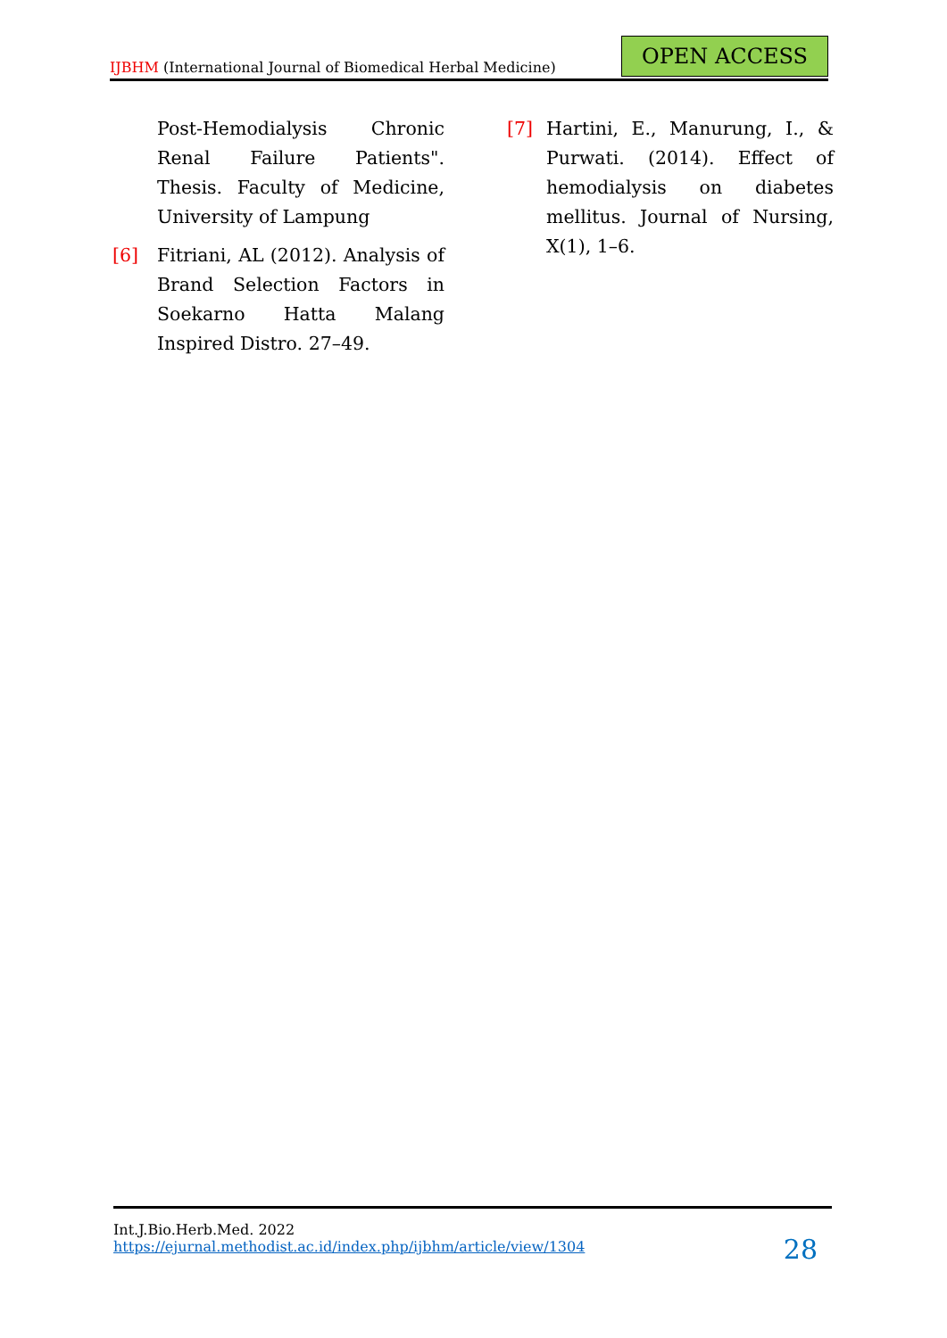IJBHM (International Journal of Biomedical Herbal Medicine)
OPEN ACCESS
Post-Hemodialysis Chronic Renal Failure Patients". Thesis. Faculty of Medicine, University of Lampung
[6] Fitriani, AL (2012). Analysis of Brand Selection Factors in Soekarno Hatta Malang Inspired Distro. 27–49.
[7] Hartini, E., Manurung, I., & Purwati. (2014). Effect of hemodialysis on diabetes mellitus. Journal of Nursing, X(1), 1–6.
Int.J.Bio.Herb.Med. 2022
https://ejurnal.methodist.ac.id/index.php/ijbhm/article/view/1304
28